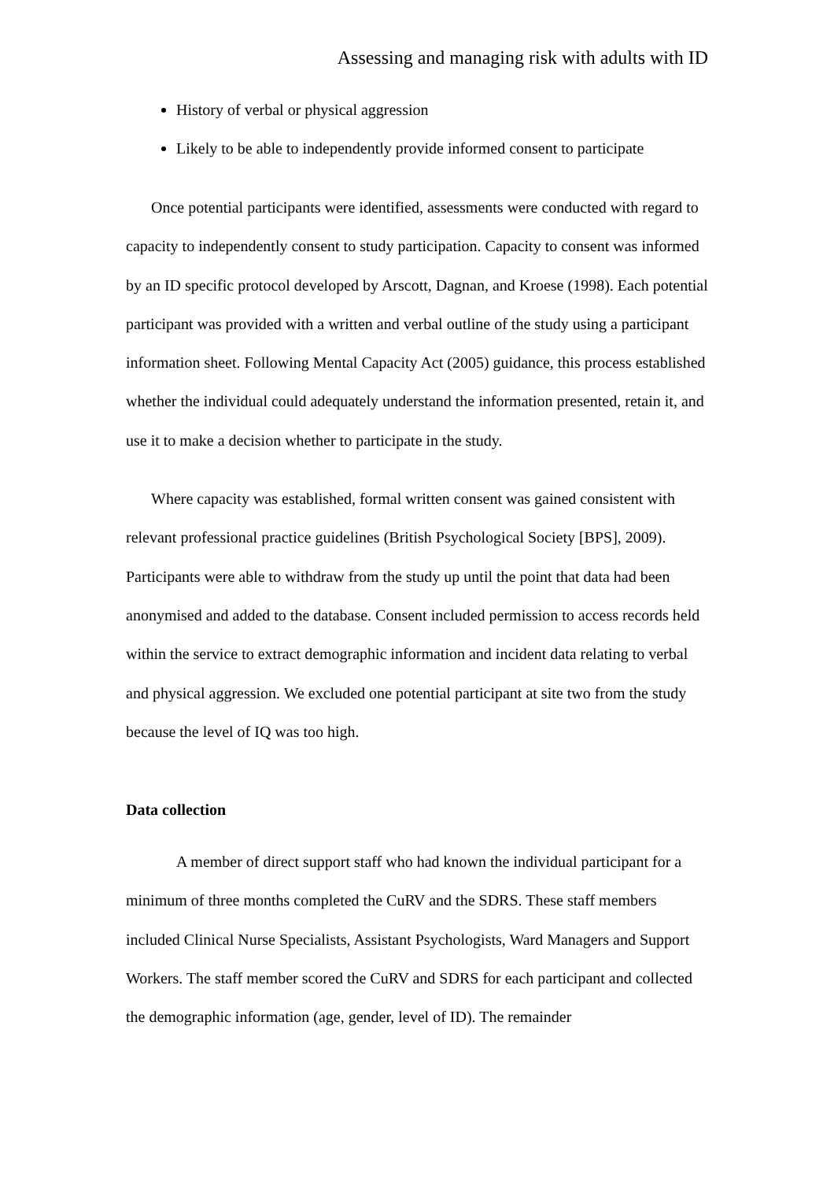Assessing and managing risk with adults with ID
History of verbal or physical aggression
Likely to be able to independently provide informed consent to participate
Once potential participants were identified, assessments were conducted with regard to capacity to independently consent to study participation. Capacity to consent was informed by an ID specific protocol developed by Arscott, Dagnan, and Kroese (1998). Each potential participant was provided with a written and verbal outline of the study using a participant information sheet. Following Mental Capacity Act (2005) guidance, this process established whether the individual could adequately understand the information presented, retain it, and use it to make a decision whether to participate in the study.
Where capacity was established, formal written consent was gained consistent with relevant professional practice guidelines (British Psychological Society [BPS], 2009). Participants were able to withdraw from the study up until the point that data had been anonymised and added to the database. Consent included permission to access records held within the service to extract demographic information and incident data relating to verbal and physical aggression. We excluded one potential participant at site two from the study because the level of IQ was too high.
Data collection
A member of direct support staff who had known the individual participant for a minimum of three months completed the CuRV and the SDRS. These staff members included Clinical Nurse Specialists, Assistant Psychologists, Ward Managers and Support Workers. The staff member scored the CuRV and SDRS for each participant and collected the demographic information (age, gender, level of ID). The remainder